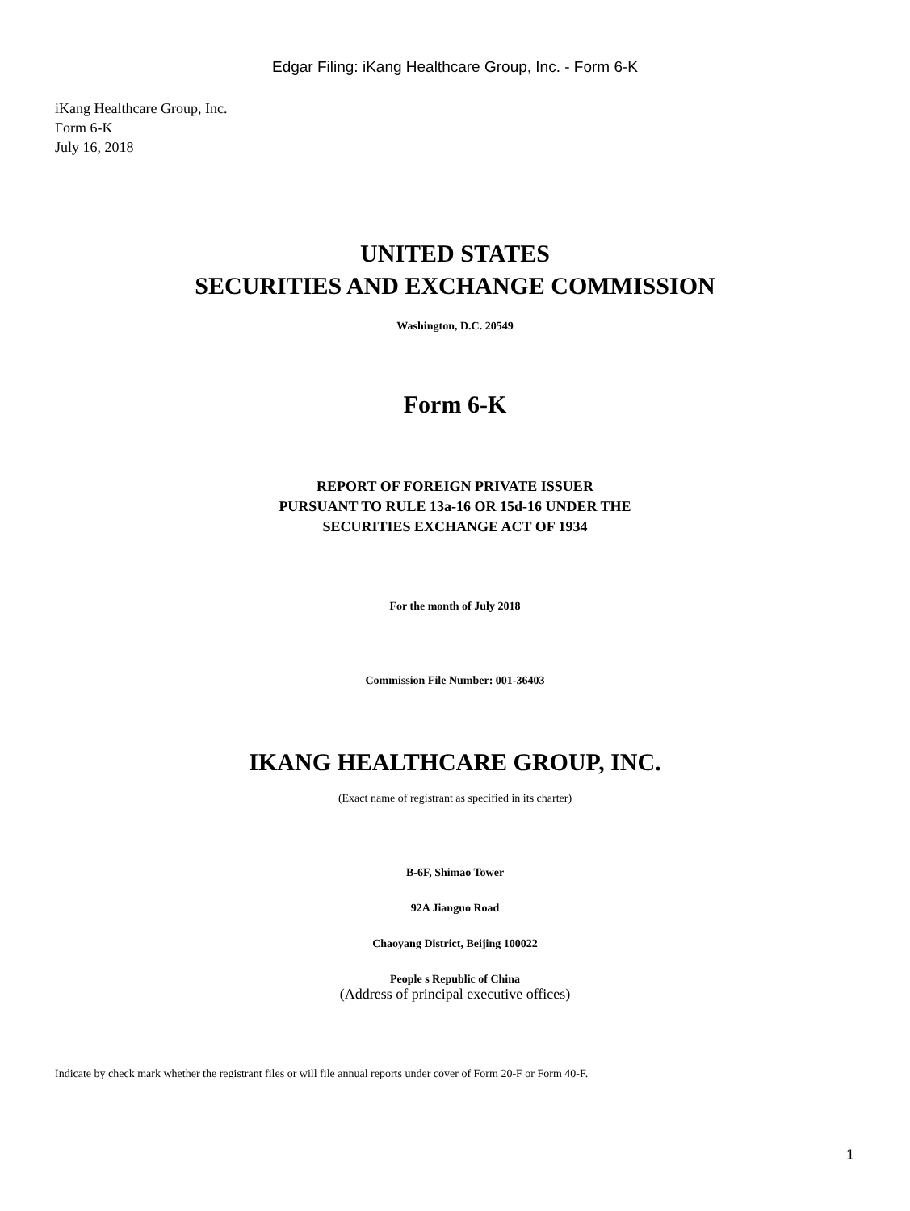Edgar Filing: iKang Healthcare Group, Inc. - Form 6-K
iKang Healthcare Group, Inc.
Form 6-K
July 16, 2018
UNITED STATES
SECURITIES AND EXCHANGE COMMISSION
Washington, D.C. 20549
Form 6-K
REPORT OF FOREIGN PRIVATE ISSUER
PURSUANT TO RULE 13a-16 OR 15d-16 UNDER THE
SECURITIES EXCHANGE ACT OF 1934
For the month of July 2018
Commission File Number: 001-36403
IKANG HEALTHCARE GROUP, INC.
(Exact name of registrant as specified in its charter)
B-6F, Shimao Tower
92A Jianguo Road
Chaoyang District, Beijing 100022
People s Republic of China
(Address of principal executive offices)
Indicate by check mark whether the registrant files or will file annual reports under cover of Form 20-F or Form 40-F.
1